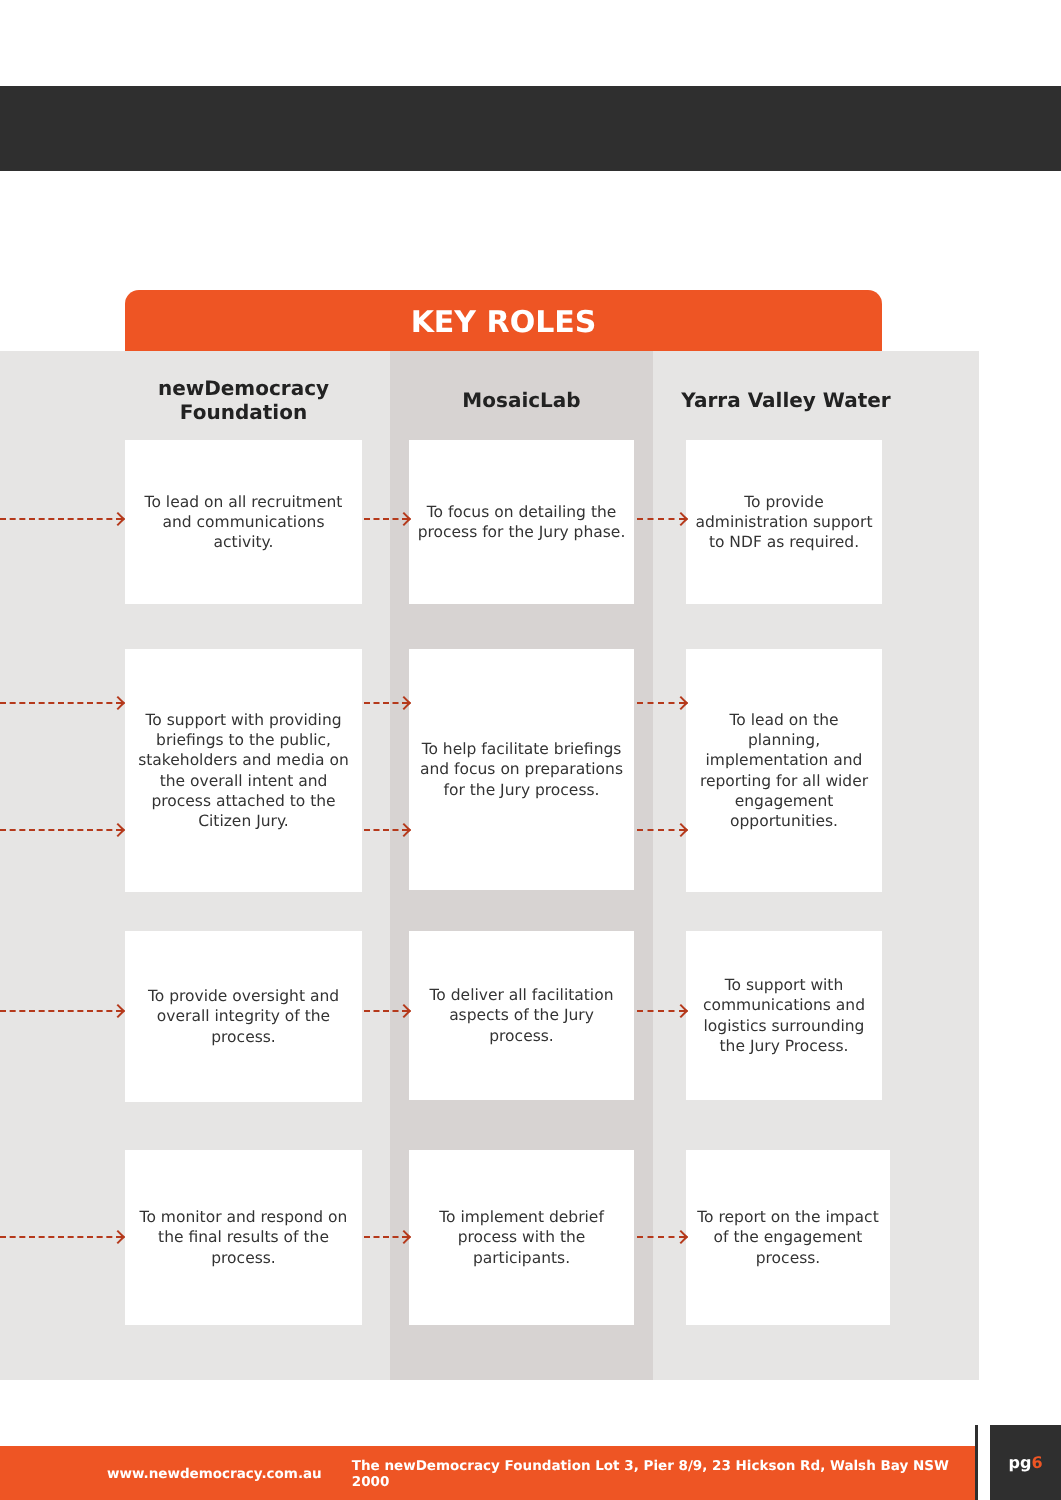KEY ROLES
newDemocracy
Foundation
MosaicLab Yarra Valley Water
To lead on all recruitment and communications activity.
To focus on detailing the process for the Jury phase.
To provide administration support to NDF as required.
To support with providing briefings to the public, stakeholders and media on the overall intent and process attached to the Citizen Jury.
To help facilitate briefings and focus on preparations for the Jury process.
To lead on the planning, implementation and reporting for all wider engagement opportunities.
To provide oversight and overall integrity of the process.
To deliver all facilitation aspects of the Jury process.
To support with communications and logistics surrounding the Jury Process.
To monitor and respond on the final results of the process.
To implement debrief process with the participants.
To report on the impact of the engagement process.
www.newdemocracy.com.au The newDemocracy Foundation Lot 3, Pier 8/9, 23 Hickson Rd, Walsh Bay NSW 2000
pg6